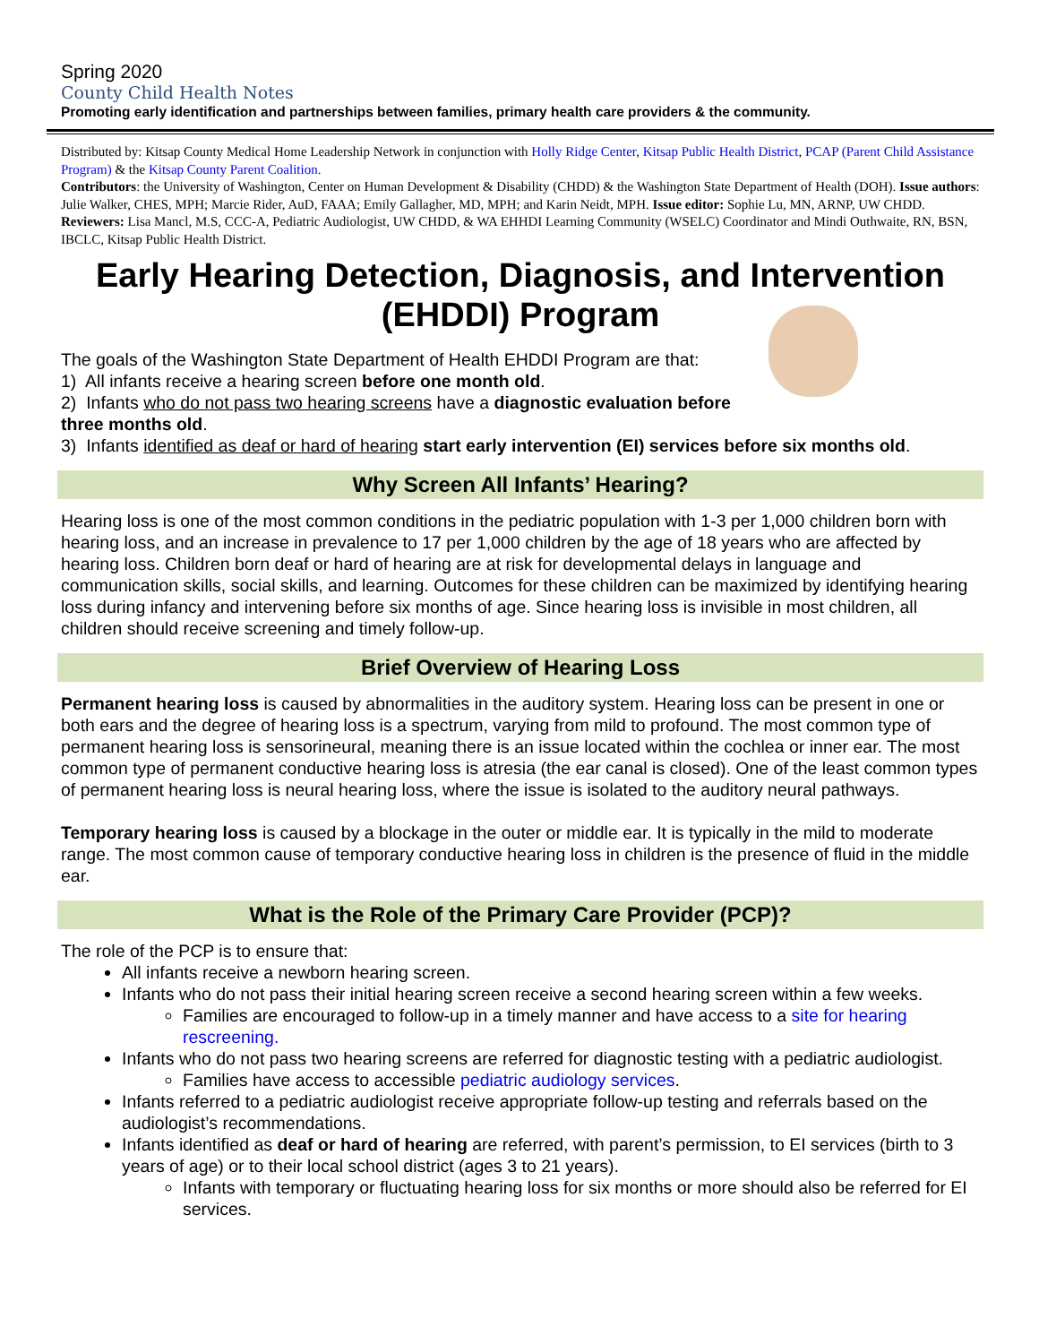Spring 2020
County Child Health Notes
Promoting early identification and partnerships between families, primary health care providers & the community.
Distributed by: Kitsap County Medical Home Leadership Network in conjunction with Holly Ridge Center, Kitsap Public Health District, PCAP (Parent Child Assistance Program) & the Kitsap County Parent Coalition.
Contributors: the University of Washington, Center on Human Development & Disability (CHDD) & the Washington State Department of Health (DOH). Issue authors: Julie Walker, CHES, MPH; Marcie Rider, AuD, FAAA; Emily Gallagher, MD, MPH; and Karin Neidt, MPH. Issue editor: Sophie Lu, MN, ARNP, UW CHDD. Reviewers: Lisa Mancl, M.S, CCC-A, Pediatric Audiologist, UW CHDD, & WA EHHDI Learning Community (WSELC) Coordinator and Mindi Outhwaite, RN, BSN, IBCLC, Kitsap Public Health District.
Early Hearing Detection, Diagnosis, and Intervention (EHDDI) Program
The goals of the Washington State Department of Health EHDDI Program are that:
1) All infants receive a hearing screen before one month old.
2) Infants who do not pass two hearing screens have a diagnostic evaluation before three months old.
3) Infants identified as deaf or hard of hearing start early intervention (EI) services before six months old.
Why Screen All Infants’ Hearing?
Hearing loss is one of the most common conditions in the pediatric population with 1-3 per 1,000 children born with hearing loss, and an increase in prevalence to 17 per 1,000 children by the age of 18 years who are affected by hearing loss. Children born deaf or hard of hearing are at risk for developmental delays in language and communication skills, social skills, and learning. Outcomes for these children can be maximized by identifying hearing loss during infancy and intervening before six months of age. Since hearing loss is invisible in most children, all children should receive screening and timely follow-up.
Brief Overview of Hearing Loss
Permanent hearing loss is caused by abnormalities in the auditory system. Hearing loss can be present in one or both ears and the degree of hearing loss is a spectrum, varying from mild to profound. The most common type of permanent hearing loss is sensorineural, meaning there is an issue located within the cochlea or inner ear. The most common type of permanent conductive hearing loss is atresia (the ear canal is closed). One of the least common types of permanent hearing loss is neural hearing loss, where the issue is isolated to the auditory neural pathways.
Temporary hearing loss is caused by a blockage in the outer or middle ear. It is typically in the mild to moderate range. The most common cause of temporary conductive hearing loss in children is the presence of fluid in the middle ear.
What is the Role of the Primary Care Provider (PCP)?
The role of the PCP is to ensure that:
All infants receive a newborn hearing screen.
Infants who do not pass their initial hearing screen receive a second hearing screen within a few weeks.
Families are encouraged to follow-up in a timely manner and have access to a site for hearing rescreening.
Infants who do not pass two hearing screens are referred for diagnostic testing with a pediatric audiologist.
Families have access to accessible pediatric audiology services.
Infants referred to a pediatric audiologist receive appropriate follow-up testing and referrals based on the audiologist’s recommendations.
Infants identified as deaf or hard of hearing are referred, with parent’s permission, to EI services (birth to 3 years of age) or to their local school district (ages 3 to 21 years).
Infants with temporary or fluctuating hearing loss for six months or more should also be referred for EI services.